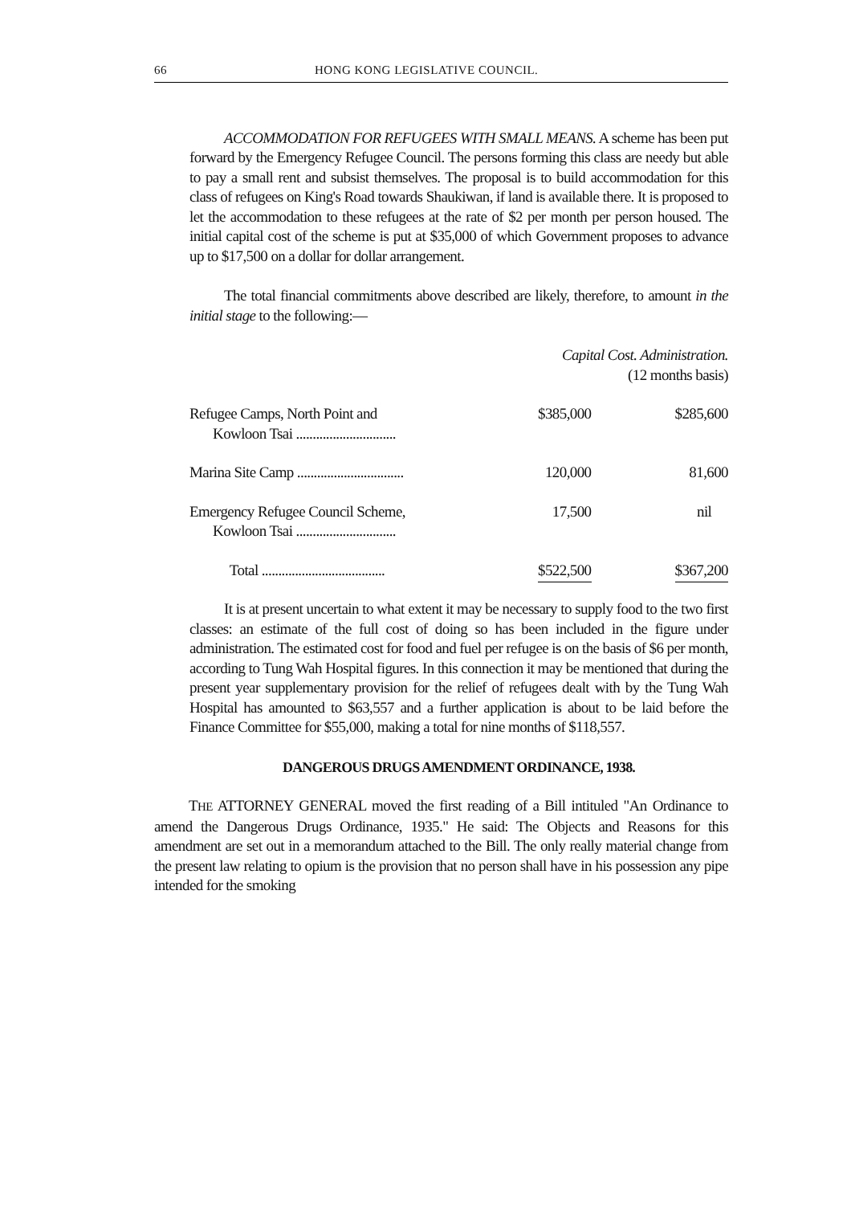66 HONG KONG LEGISLATIVE COUNCIL.
ACCOMMODATION FOR REFUGEES WITH SMALL MEANS. A scheme has been put forward by the Emergency Refugee Council. The persons forming this class are needy but able to pay a small rent and subsist themselves. The proposal is to build accommodation for this class of refugees on King's Road towards Shaukiwan, if land is available there. It is proposed to let the accommodation to these refugees at the rate of $2 per month per person housed. The initial capital cost of the scheme is put at $35,000 of which Government proposes to advance up to $17,500 on a dollar for dollar arrangement.
The total financial commitments above described are likely, therefore, to amount in the initial stage to the following:—
| | Capital Cost. Administration. (12 months basis) | |
| Refugee Camps, North Point and Kowloon Tsai .............................. | $385,000 | $285,600 |
| Marina Site Camp ................................ | 120,000 | 81,600 |
| Emergency Refugee Council Scheme, Kowloon Tsai .............................. | 17,500 | nil |
| Total ..................................... | $522,500 | $367,200 |
It is at present uncertain to what extent it may be necessary to supply food to the two first classes: an estimate of the full cost of doing so has been included in the figure under administration. The estimated cost for food and fuel per refugee is on the basis of $6 per month, according to Tung Wah Hospital figures. In this connection it may be mentioned that during the present year supplementary provision for the relief of refugees dealt with by the Tung Wah Hospital has amounted to $63,557 and a further application is about to be laid before the Finance Committee for $55,000, making a total for nine months of $118,557.
DANGEROUS DRUGS AMENDMENT ORDINANCE, 1938.
THE ATTORNEY GENERAL moved the first reading of a Bill intituled "An Ordinance to amend the Dangerous Drugs Ordinance, 1935." He said: The Objects and Reasons for this amendment are set out in a memorandum attached to the Bill. The only really material change from the present law relating to opium is the provision that no person shall have in his possession any pipe intended for the smoking